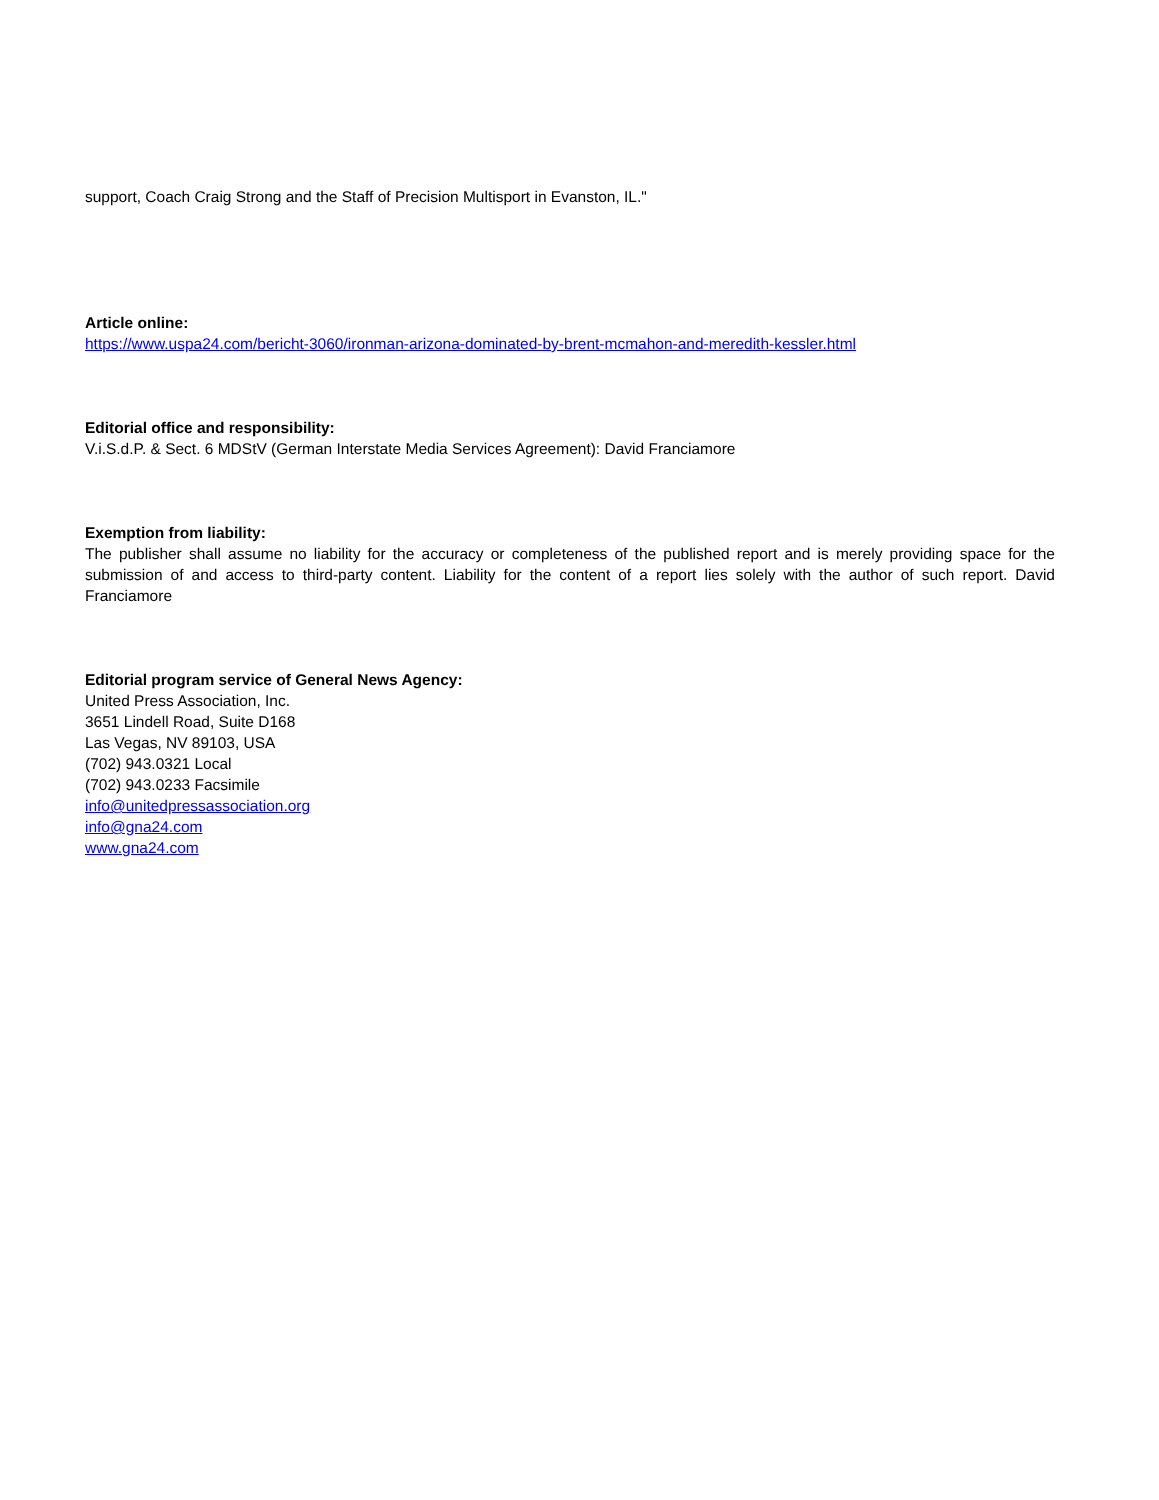support, Coach Craig Strong and the Staff of Precision Multisport in Evanston, IL."
Article online:
https://www.uspa24.com/bericht-3060/ironman-arizona-dominated-by-brent-mcmahon-and-meredith-kessler.html
Editorial office and responsibility:
V.i.S.d.P. & Sect. 6 MDStV (German Interstate Media Services Agreement): David Franciamore
Exemption from liability:
The publisher shall assume no liability for the accuracy or completeness of the published report and is merely providing space for the submission of and access to third-party content. Liability for the content of a report lies solely with the author of such report. David Franciamore
Editorial program service of General News Agency:
United Press Association, Inc.
3651 Lindell Road, Suite D168
Las Vegas, NV 89103, USA
(702) 943.0321 Local
(702) 943.0233 Facsimile
info@unitedpressassociation.org
info@gna24.com
www.gna24.com